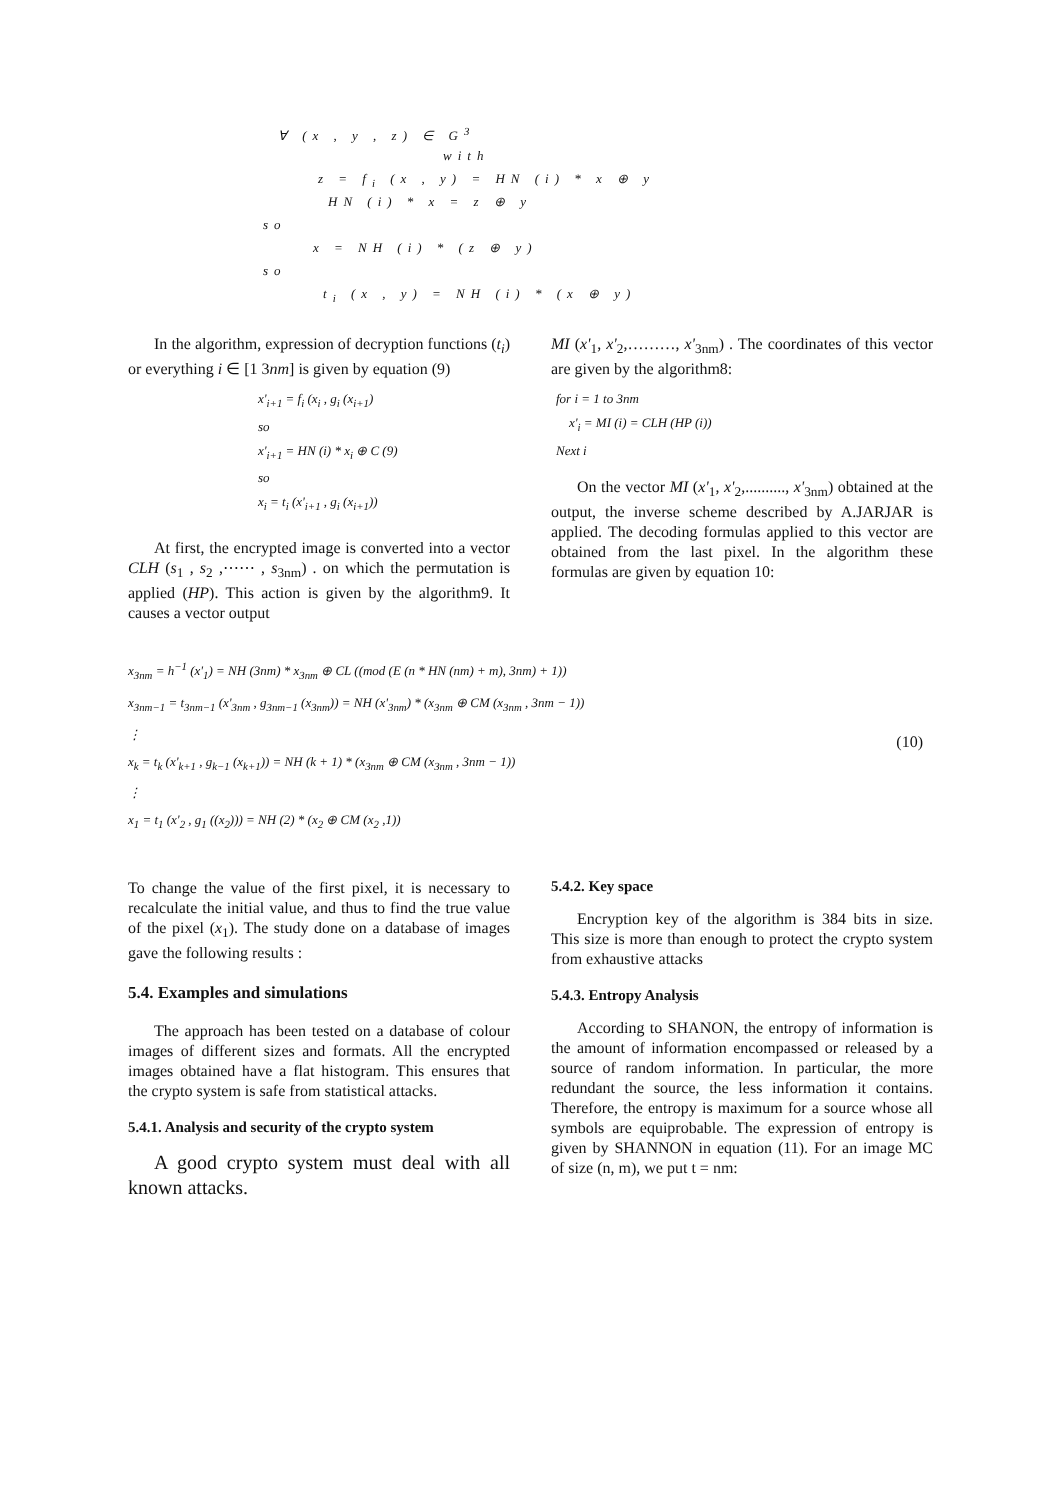∀ (x , y , z) ∈ G<sup>3</sup>
with
z = f<sub>i</sub> (x , y) = HN (i) * x ⊕ y
HN (i) * x = z ⊕ y
so
x = NH (i) * (z ⊕ y)
so
t<sub>i</sub> (x , y) = NH (i) * (x ⊕ y)
In the algorithm, expression of decryption functions (t<sub>i</sub>) or everything i ∈ [1 3nm] is given by equation (9)
x'<sub>i+1</sub> = f<sub>i</sub> (x<sub>i</sub> , g<sub>i</sub> (x<sub>i+1</sub>)
so
x'<sub>i+1</sub> = HN (i) * x<sub>i</sub> ⊕ C (9)
so
x<sub>i</sub> = t<sub>i</sub> (x'<sub>i+1</sub> , g<sub>i</sub> (x<sub>i+1</sub>))
At first, the encrypted image is converted into a vector CLH (s<sub>1</sub> , s<sub>2</sub> ,⋯⋯ , s<sub>3nm</sub>) . on which the permutation is applied (HP). This action is given by the algorithm9. It causes a vector output
MI (x'<sub>1</sub>, x'<sub>2</sub>,………, x'<sub>3nm</sub>) . The coordinates of this vector are given by the algorithm8:
for i = 1 to 3nm
x'<sub>i</sub> = MI (i) = CLH (HP (i))
Next i
On the vector MI (x'<sub>1</sub>, x'<sub>2</sub>,.........., x'<sub>3nm</sub>) obtained at the output, the inverse scheme described by A.JARJAR is applied. The decoding formulas applied to this vector are obtained from the last pixel. In the algorithm these formulas are given by equation 10:
x<sub>3nm</sub> = h<sup>−1</sup> (x'<sub>1</sub>) = NH (3nm) * x<sub>3nm</sub> ⊕ CL ((mod (E (n * HN (nm) + m), 3nm) + 1))
x<sub>3nm−1</sub> = t<sub>3nm−1</sub> (x'<sub>3nm</sub> , g<sub>3nm−1</sub> (x<sub>3nm</sub>)) = NH (x'<sub>3nm</sub>) * (x<sub>3nm</sub> ⊕ CM (x<sub>3nm</sub> , 3nm − 1))
⋮
x<sub>k</sub> = t<sub>k</sub> (x'<sub>k+1</sub> , g<sub>k−1</sub> (x<sub>k+1</sub>)) = NH (k + 1) * (x<sub>3nm</sub> ⊕ CM (x<sub>3nm</sub> , 3nm − 1))
⋮
x<sub>1</sub> = t<sub>1</sub> (x'<sub>2</sub> , g<sub>1</sub> ((x<sub>2</sub>))) = NH (2) * (x<sub>2</sub> ⊕ CM (x<sub>2</sub> ,1))
(10)
To change the value of the first pixel, it is necessary to recalculate the initial value, and thus to find the true value of the pixel (x<sub>1</sub>). The study done on a database of images gave the following results :
5.4. Examples and simulations
The approach has been tested on a database of colour images of different sizes and formats. All the encrypted images obtained have a flat histogram. This ensures that the crypto system is safe from statistical attacks.
5.4.1. Analysis and security of the crypto system
A good crypto system must deal with all known attacks.
5.4.2. Key space
Encryption key of the algorithm is 384 bits in size. This size is more than enough to protect the crypto system from exhaustive attacks
5.4.3. Entropy Analysis
According to SHANON, the entropy of information is the amount of information encompassed or released by a source of random information. In particular, the more redundant the source, the less information it contains. Therefore, the entropy is maximum for a source whose all symbols are equiprobable. The expression of entropy is given by SHANNON in equation (11). For an image MC of size (n, m), we put t = nm: